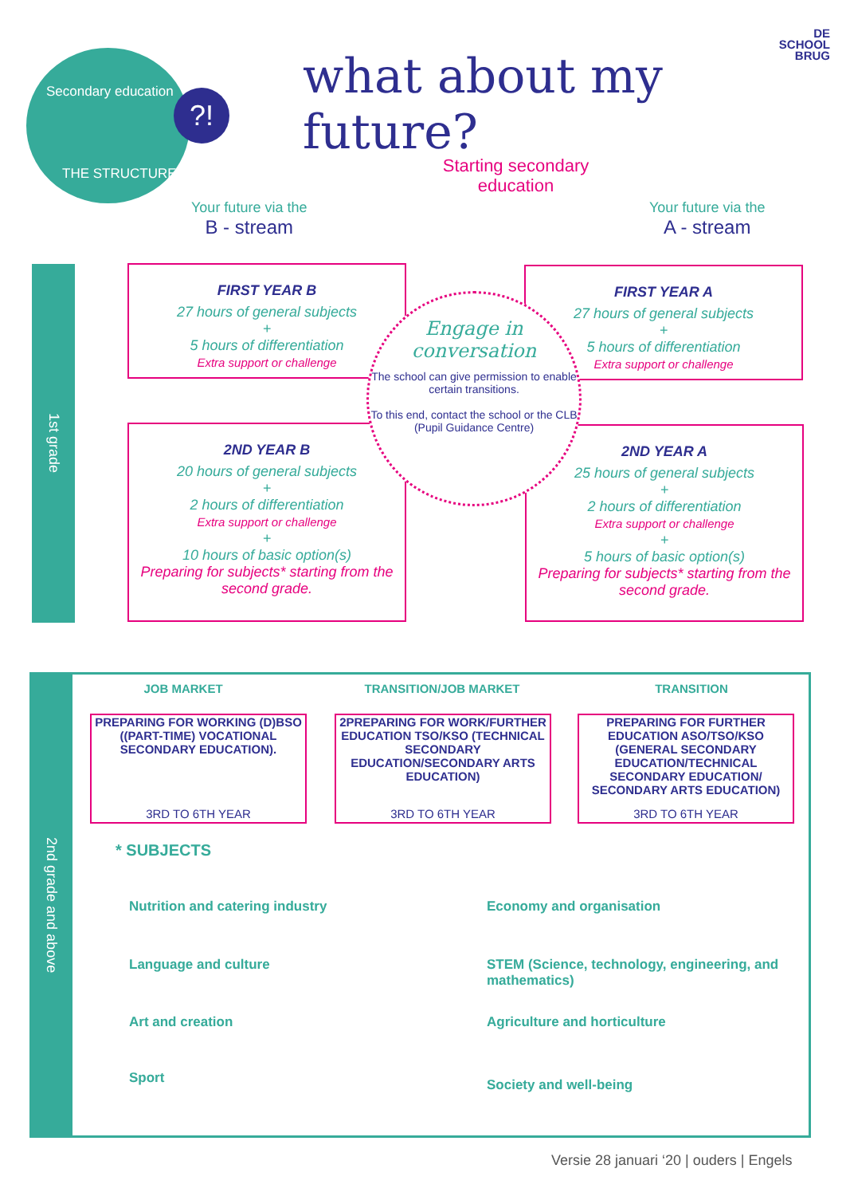DE
SCHOOL
BRUG
Secondary education
THE STRUCTURE
?! what about my future?
Starting secondary education
Your future via the
B - stream
Your future via the
A - stream
1st grade
FIRST YEAR B
27 hours of general subjects
+
5 hours of differentiation
Extra support or challenge
FIRST YEAR A
27 hours of general subjects
+
5 hours of differentiation
Extra support or challenge
2ND YEAR B
20 hours of general subjects
+
2 hours of differentiation
Extra support or challenge
+
10 hours of basic option(s)
Preparing for subjects* starting from the second grade.
2ND YEAR A
25 hours of general subjects
+
2 hours of differentiation
Extra support or challenge
+
5 hours of basic option(s)
Preparing for subjects* starting from the second grade.
Engage in conversation
The school can give permission to enable certain transitions.
To this end, contact the school or the CLB (Pupil Guidance Centre)
2nd grade and above
JOB MARKET TRANSITION/JOB MARKET TRANSITION
PREPARING FOR WORKING (D)BSO ((PART-TIME) VOCATIONAL SECONDARY EDUCATION).
3RD TO 6TH YEAR
2PREPARING FOR WORK/FURTHER EDUCATION TSO/KSO (TECHNICAL SECONDARY EDUCATION/SECONDARY ARTS EDUCATION)
3RD TO 6TH YEAR
PREPARING FOR FURTHER EDUCATION ASO/TSO/KSO (GENERAL SECONDARY EDUCATION/TECHNICAL SECONDARY EDUCATION/ SECONDARY ARTS EDUCATION)
3RD TO 6TH YEAR
* SUBJECTS
Nutrition and catering industry
Language and culture
Art and creation
Sport
Economy and organisation
STEM (Science, technology, engineering, and mathematics)
Agriculture and horticulture
Society and well-being
Versie 28 januari ‘20 | ouders | Engels